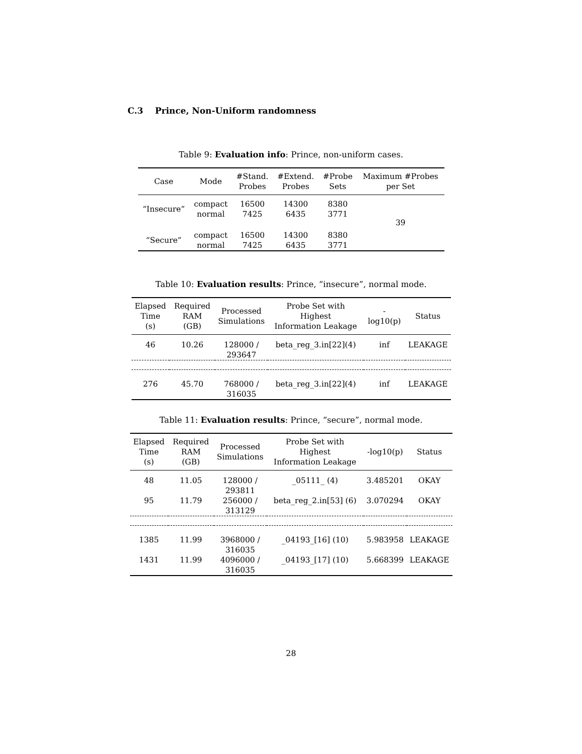C.3 Prince, Non-Uniform randomness
Table 9: Evaluation info: Prince, non-uniform cases.
| Case | Mode | #Stand. Probes | #Extend. Probes | #Probe Sets | Maximum #Probes per Set |
| --- | --- | --- | --- | --- | --- |
| “Insecure” | compact | 16500 | 14300 | 8380 | 39 |
| | normal | 7425 | 6435 | 3771 | |
| “Secure” | compact | 16500 | 14300 | 8380 | |
| | normal | 7425 | 6435 | 3771 | |
Table 10: Evaluation results: Prince, “insecure”, normal mode.
| Elapsed Time (s) | Required RAM (GB) | Processed Simulations | Probe Set with Highest Information Leakage | -log10(p) | Status |
| --- | --- | --- | --- | --- | --- |
| 46 | 10.26 | 128000 / 293647 | beta_reg_3.in[22](4) | inf | LEAKAGE |
| 276 | 45.70 | 768000 / 316035 | beta_reg_3.in[22](4) | inf | LEAKAGE |
Table 11: Evaluation results: Prince, “secure”, normal mode.
| Elapsed Time (s) | Required RAM (GB) | Processed Simulations | Probe Set with Highest Information Leakage | -log10(p) | Status |
| --- | --- | --- | --- | --- | --- |
| 48 | 11.05 | 128000 / 293811 | _05111_ (4) | 3.485201 | OKAY |
| 95 | 11.79 | 256000 / 313129 | beta_reg_2.in[53] (6) | 3.070294 | OKAY |
| 1385 | 11.99 | 3968000 / 316035 | _04193_[16] (10) | 5.983958 | LEAKAGE |
| 1431 | 11.99 | 4096000 / 316035 | _04193_[17] (10) | 5.668399 | LEAKAGE |
28